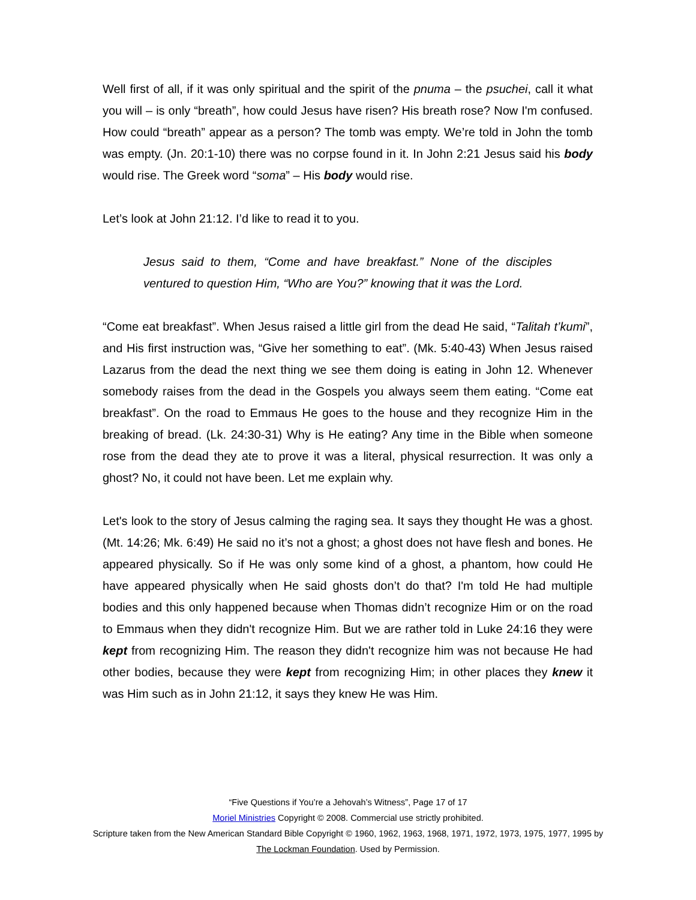Well first of all, if it was only spiritual and the spirit of the pnuma – the psuchei, call it what you will – is only “breath”, how could Jesus have risen? His breath rose? Now I'm confused. How could “breath” appear as a person? The tomb was empty. We’re told in John the tomb was empty. (Jn. 20:1-10) there was no corpse found in it. In John 2:21 Jesus said his body would rise. The Greek word “soma” – His body would rise.
Let’s look at John 21:12. I’d like to read it to you.
Jesus said to them, “Come and have breakfast.” None of the disciples ventured to question Him, “Who are You?” knowing that it was the Lord.
“Come eat breakfast”. When Jesus raised a little girl from the dead He said, “Talitah t’kumi”, and His first instruction was, “Give her something to eat”. (Mk. 5:40-43) When Jesus raised Lazarus from the dead the next thing we see them doing is eating in John 12. Whenever somebody raises from the dead in the Gospels you always seem them eating. “Come eat breakfast”. On the road to Emmaus He goes to the house and they recognize Him in the breaking of bread. (Lk. 24:30-31) Why is He eating? Any time in the Bible when someone rose from the dead they ate to prove it was a literal, physical resurrection. It was only a ghost? No, it could not have been. Let me explain why.
Let's look to the story of Jesus calming the raging sea. It says they thought He was a ghost. (Mt. 14:26; Mk. 6:49) He said no it’s not a ghost; a ghost does not have flesh and bones. He appeared physically. So if He was only some kind of a ghost, a phantom, how could He have appeared physically when He said ghosts don’t do that? I'm told He had multiple bodies and this only happened because when Thomas didn’t recognize Him or on the road to Emmaus when they didn't recognize Him. But we are rather told in Luke 24:16 they were kept from recognizing Him. The reason they didn't recognize him was not because He had other bodies, because they were kept from recognizing Him; in other places they knew it was Him such as in John 21:12, it says they knew He was Him.
“Five Questions if You’re a Jehovah’s Witness”, Page 17 of 17
Moriel Ministries Copyright © 2008. Commercial use strictly prohibited.
Scripture taken from the New American Standard Bible Copyright © 1960, 1962, 1963, 1968, 1971, 1972, 1973, 1975, 1977, 1995 by The Lockman Foundation. Used by Permission.